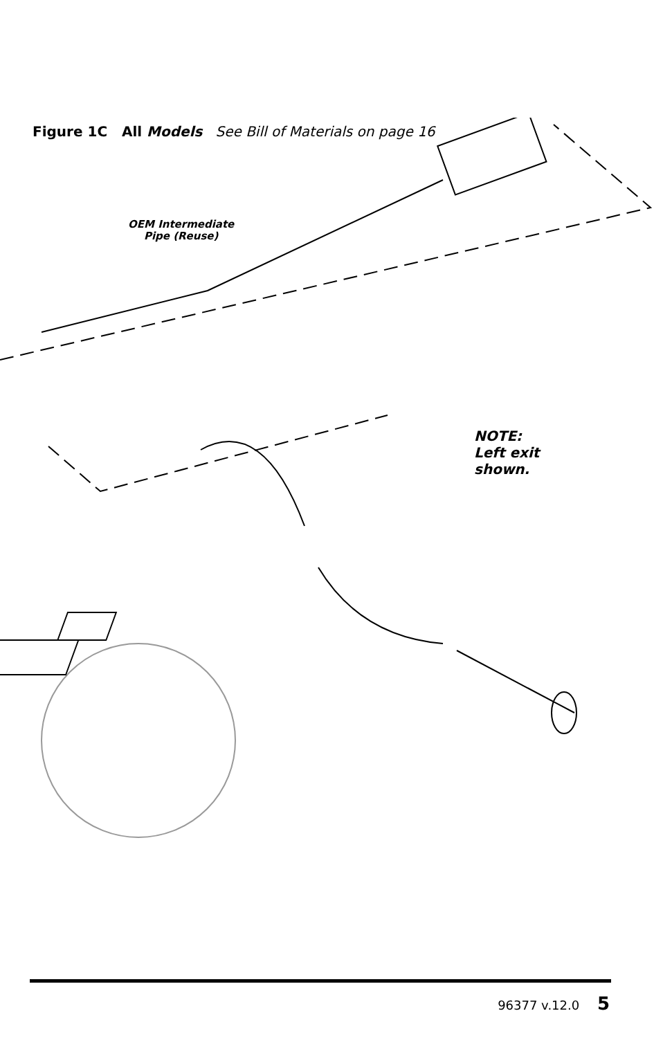Figure 1C All Models See Bill of Materials on page 16
OEM Intermediate
Pipe (Reuse)
NOTE:
Left exit
shown.
96377 v.12.0 5